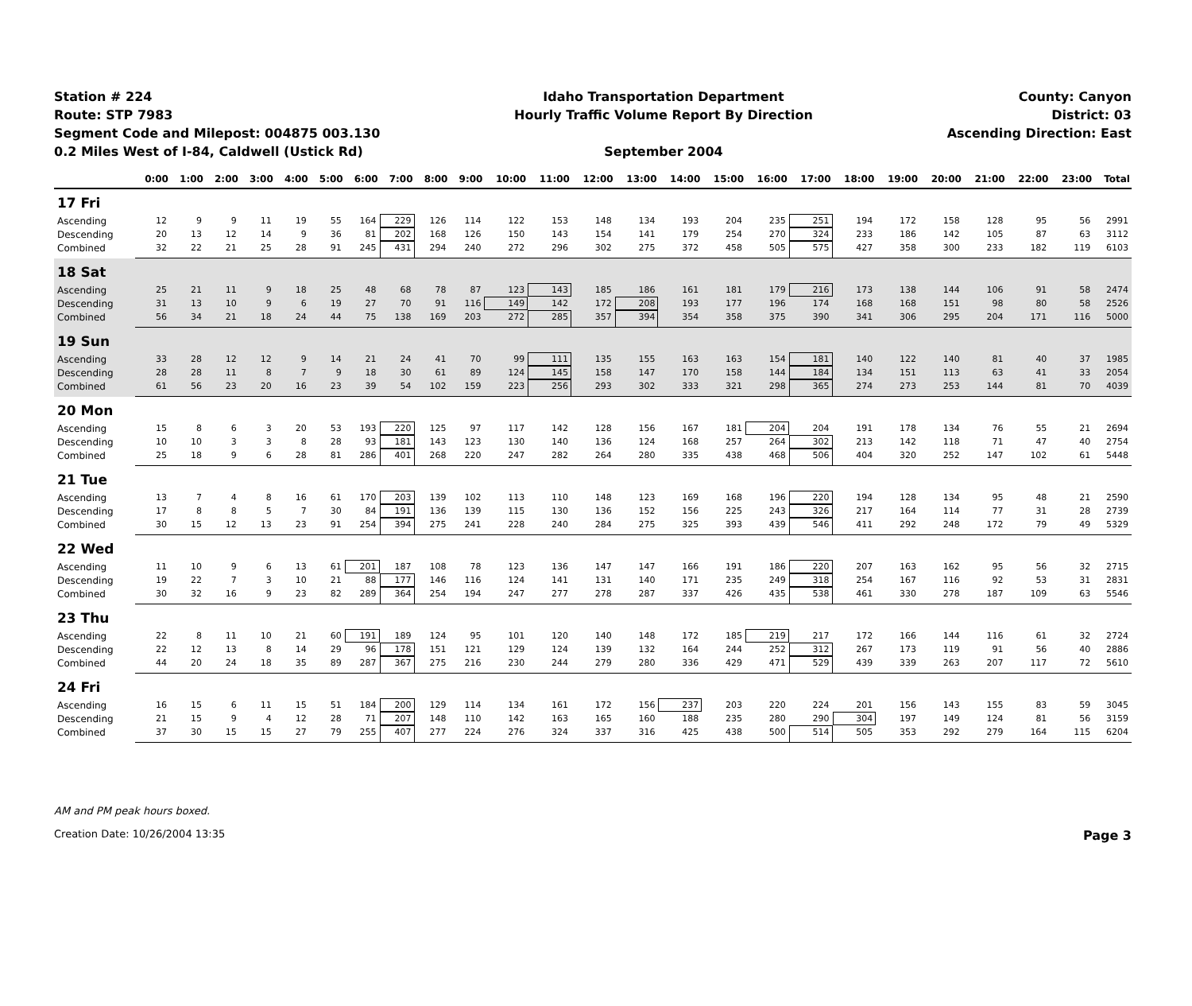Station # 224
Route: STP 7983
Segment Code and Milepost: 004875 003.130
0.2 Miles West of I-84, Caldwell (Ustick Rd)
Idaho Transportation Department
Hourly Traffic Volume Report By Direction
September 2004
County: Canyon
District: 03
Ascending Direction: East
| | 0:00 | 1:00 | 2:00 | 3:00 | 4:00 | 5:00 | 6:00 | 7:00 | 8:00 | 9:00 | 10:00 | 11:00 | 12:00 | 13:00 | 14:00 | 15:00 | 16:00 | 17:00 | 18:00 | 19:00 | 20:00 | 21:00 | 22:00 | 23:00 | Total |
| --- | --- | --- | --- | --- | --- | --- | --- | --- | --- | --- | --- | --- | --- | --- | --- | --- | --- | --- | --- | --- | --- | --- | --- | --- | --- |
| 17 Fri | | | | | | | | | | | | | | | | | | | | | | | | | |
| Ascending | 12 | 9 | 9 | 11 | 19 | 55 | 164 | 229 | 126 | 114 | 122 | 153 | 148 | 134 | 193 | 204 | 235 | 251 | 194 | 172 | 158 | 128 | 95 | 56 | 2991 |
| Descending | 20 | 13 | 12 | 14 | 9 | 36 | 81 | 202 | 168 | 126 | 150 | 143 | 154 | 141 | 179 | 254 | 270 | 324 | 233 | 186 | 142 | 105 | 87 | 63 | 3112 |
| Combined | 32 | 22 | 21 | 25 | 28 | 91 | 245 | 431 | 294 | 240 | 272 | 296 | 302 | 275 | 372 | 458 | 505 | 575 | 427 | 358 | 300 | 233 | 182 | 119 | 6103 |
| 18 Sat | | | | | | | | | | | | | | | | | | | | | | | | | |
| Ascending | 25 | 21 | 11 | 9 | 18 | 25 | 48 | 68 | 78 | 87 | 123 | 143 | 185 | 186 | 161 | 181 | 179 | 216 | 173 | 138 | 144 | 106 | 91 | 58 | 2474 |
| Descending | 31 | 13 | 10 | 9 | 6 | 19 | 27 | 70 | 91 | 116 | 149 | 142 | 172 | 208 | 193 | 177 | 196 | 174 | 168 | 168 | 151 | 98 | 80 | 58 | 2526 |
| Combined | 56 | 34 | 21 | 18 | 24 | 44 | 75 | 138 | 169 | 203 | 272 | 285 | 357 | 394 | 354 | 358 | 375 | 390 | 341 | 306 | 295 | 204 | 171 | 116 | 5000 |
| 19 Sun | | | | | | | | | | | | | | | | | | | | | | | | | |
| Ascending | 33 | 28 | 12 | 12 | 9 | 14 | 21 | 24 | 41 | 70 | 99 | 111 | 135 | 155 | 163 | 163 | 154 | 181 | 140 | 122 | 140 | 81 | 40 | 37 | 1985 |
| Descending | 28 | 28 | 11 | 8 | 7 | 9 | 18 | 30 | 61 | 89 | 124 | 145 | 158 | 147 | 170 | 158 | 144 | 184 | 134 | 151 | 113 | 63 | 41 | 33 | 2054 |
| Combined | 61 | 56 | 23 | 20 | 16 | 23 | 39 | 54 | 102 | 159 | 223 | 256 | 293 | 302 | 333 | 321 | 298 | 365 | 274 | 273 | 253 | 144 | 81 | 70 | 4039 |
| 20 Mon | | | | | | | | | | | | | | | | | | | | | | | | | |
| Ascending | 15 | 8 | 6 | 3 | 20 | 53 | 193 | 220 | 125 | 97 | 117 | 142 | 128 | 156 | 167 | 181 | 204 | 204 | 191 | 178 | 134 | 76 | 55 | 21 | 2694 |
| Descending | 10 | 10 | 3 | 3 | 8 | 28 | 93 | 181 | 143 | 123 | 130 | 140 | 136 | 124 | 168 | 257 | 264 | 302 | 213 | 142 | 118 | 71 | 47 | 40 | 2754 |
| Combined | 25 | 18 | 9 | 6 | 28 | 81 | 286 | 401 | 268 | 220 | 247 | 282 | 264 | 280 | 335 | 438 | 468 | 506 | 404 | 320 | 252 | 147 | 102 | 61 | 5448 |
| 21 Tue | | | | | | | | | | | | | | | | | | | | | | | | | |
| Ascending | 13 | 7 | 4 | 8 | 16 | 61 | 170 | 203 | 139 | 102 | 113 | 110 | 148 | 123 | 169 | 168 | 196 | 220 | 194 | 128 | 134 | 95 | 48 | 21 | 2590 |
| Descending | 17 | 8 | 8 | 5 | 7 | 30 | 84 | 191 | 136 | 139 | 115 | 130 | 136 | 152 | 156 | 225 | 243 | 326 | 217 | 164 | 114 | 77 | 31 | 28 | 2739 |
| Combined | 30 | 15 | 12 | 13 | 23 | 91 | 254 | 394 | 275 | 241 | 228 | 240 | 284 | 275 | 325 | 393 | 439 | 546 | 411 | 292 | 248 | 172 | 79 | 49 | 5329 |
| 22 Wed | | | | | | | | | | | | | | | | | | | | | | | | | |
| Ascending | 11 | 10 | 9 | 6 | 13 | 61 | 201 | 187 | 108 | 78 | 123 | 136 | 147 | 147 | 166 | 191 | 186 | 220 | 207 | 163 | 162 | 95 | 56 | 32 | 2715 |
| Descending | 19 | 22 | 7 | 3 | 10 | 21 | 88 | 177 | 146 | 116 | 124 | 141 | 131 | 140 | 171 | 235 | 249 | 318 | 254 | 167 | 116 | 92 | 53 | 31 | 2831 |
| Combined | 30 | 32 | 16 | 9 | 23 | 82 | 289 | 364 | 254 | 194 | 247 | 277 | 278 | 287 | 337 | 426 | 435 | 538 | 461 | 330 | 278 | 187 | 109 | 63 | 5546 |
| 23 Thu | | | | | | | | | | | | | | | | | | | | | | | | | |
| Ascending | 22 | 8 | 11 | 10 | 21 | 60 | 191 | 189 | 124 | 95 | 101 | 120 | 140 | 148 | 172 | 185 | 219 | 217 | 172 | 166 | 144 | 116 | 61 | 32 | 2724 |
| Descending | 22 | 12 | 13 | 8 | 14 | 29 | 96 | 178 | 151 | 121 | 129 | 124 | 139 | 132 | 164 | 244 | 252 | 312 | 267 | 173 | 119 | 91 | 56 | 40 | 2886 |
| Combined | 44 | 20 | 24 | 18 | 35 | 89 | 287 | 367 | 275 | 216 | 230 | 244 | 279 | 280 | 336 | 429 | 471 | 529 | 439 | 339 | 263 | 207 | 117 | 72 | 5610 |
| 24 Fri | | | | | | | | | | | | | | | | | | | | | | | | | |
| Ascending | 16 | 15 | 6 | 11 | 15 | 51 | 184 | 200 | 129 | 114 | 134 | 161 | 172 | 156 | 237 | 203 | 220 | 224 | 201 | 156 | 143 | 155 | 83 | 59 | 3045 |
| Descending | 21 | 15 | 9 | 4 | 12 | 28 | 71 | 207 | 148 | 110 | 142 | 163 | 165 | 160 | 188 | 235 | 280 | 290 | 304 | 197 | 149 | 124 | 81 | 56 | 3159 |
| Combined | 37 | 30 | 15 | 15 | 27 | 79 | 255 | 407 | 277 | 224 | 276 | 324 | 337 | 316 | 425 | 438 | 500 | 514 | 505 | 353 | 292 | 279 | 164 | 115 | 6204 |
AM and PM peak hours boxed.
Creation Date: 10/26/2004 13:35 Page 3